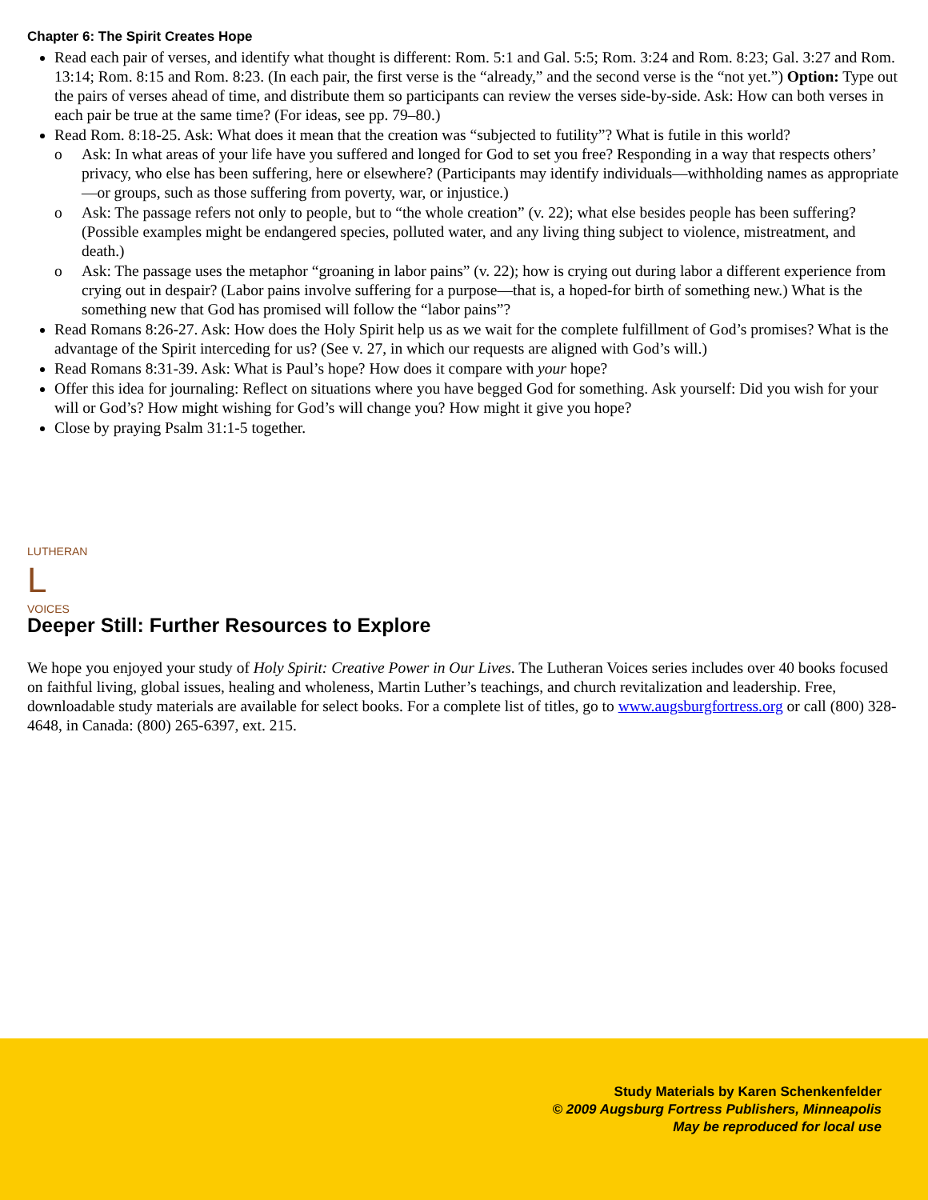Chapter 6: The Spirit Creates Hope
Read each pair of verses, and identify what thought is different: Rom. 5:1 and Gal. 5:5; Rom. 3:24 and Rom. 8:23; Gal. 3:27 and Rom. 13:14; Rom. 8:15 and Rom. 8:23. (In each pair, the first verse is the “already,” and the second verse is the “not yet.”) Option: Type out the pairs of verses ahead of time, and distribute them so participants can review the verses side-by-side. Ask: How can both verses in each pair be true at the same time? (For ideas, see pp. 79–80.)
Read Rom. 8:18-25. Ask: What does it mean that the creation was “subjected to futility”? What is futile in this world?
o Ask: In what areas of your life have you suffered and longed for God to set you free? Responding in a way that respects others’ privacy, who else has been suffering, here or elsewhere? (Participants may identify individuals—withholding names as appropriate—or groups, such as those suffering from poverty, war, or injustice.)
o Ask: The passage refers not only to people, but to “the whole creation” (v. 22); what else besides people has been suffering? (Possible examples might be endangered species, polluted water, and any living thing subject to violence, mistreatment, and death.)
o Ask: The passage uses the metaphor “groaning in labor pains” (v. 22); how is crying out during labor a different experience from crying out in despair? (Labor pains involve suffering for a purpose—that is, a hoped-for birth of something new.) What is the something new that God has promised will follow the “labor pains”?
Read Romans 8:26-27. Ask: How does the Holy Spirit help us as we wait for the complete fulfillment of God’s promises? What is the advantage of the Spirit interceding for us? (See v. 27, in which our requests are aligned with God’s will.)
Read Romans 8:31-39. Ask: What is Paul’s hope? How does it compare with your hope?
Offer this idea for journaling: Reflect on situations where you have begged God for something. Ask yourself: Did you wish for your will or God’s? How might wishing for God’s will change you? How might it give you hope?
Close by praying Psalm 31:1-5 together.
LUTHERAN
L
VOICES
Deeper Still: Further Resources to Explore
We hope you enjoyed your study of Holy Spirit: Creative Power in Our Lives. The Lutheran Voices series includes over 40 books focused on faithful living, global issues, healing and wholeness, Martin Luther’s teachings, and church revitalization and leadership. Free, downloadable study materials are available for select books. For a complete list of titles, go to www.augsburgfortress.org or call (800) 328-4648, in Canada: (800) 265-6397, ext. 215.
Study Materials by Karen Schenkenfelder
© 2009 Augsburg Fortress Publishers, Minneapolis
May be reproduced for local use